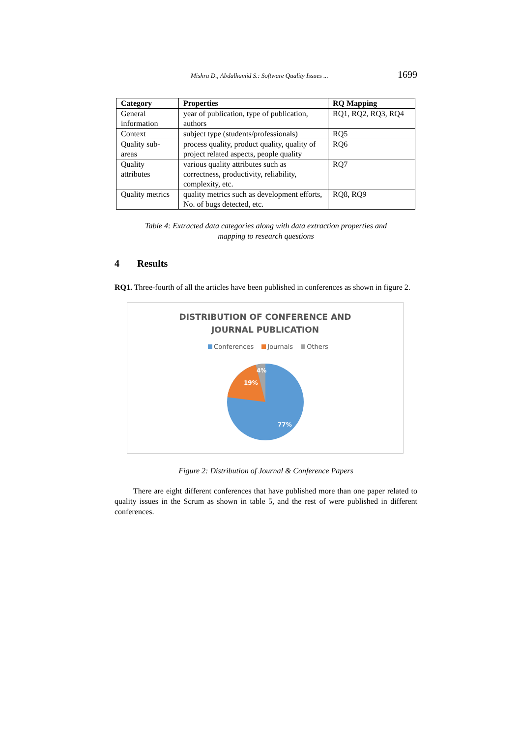Mishra D., Abdalhamid S.: Software Quality Issues ... 1699
| Category | Properties | RQ Mapping |
| --- | --- | --- |
| General information | year of publication, type of publication, authors | RQ1, RQ2, RQ3, RQ4 |
| Context | subject type (students/professionals) | RQ5 |
| Quality sub-areas | process quality, product quality, quality of project related aspects, people quality | RQ6 |
| Quality attributes | various quality attributes such as correctness, productivity, reliability, complexity, etc. | RQ7 |
| Quality metrics | quality metrics such as development efforts, No. of bugs detected, etc. | RQ8, RQ9 |
Table 4: Extracted data categories along with data extraction properties and
mapping to research questions
4 Results
RQ1. Three-fourth of all the articles have been published in conferences as shown in figure 2.
DISTRIBUTION OF CONFERENCE AND
JOURNAL PUBLICATION
Conferences Journals Others
19%
4%
77%
Figure 2: Distribution of Journal & Conference Papers
There are eight different conferences that have published more than one paper related to quality issues in the Scrum as shown in table 5, and the rest of were published in different conferences.